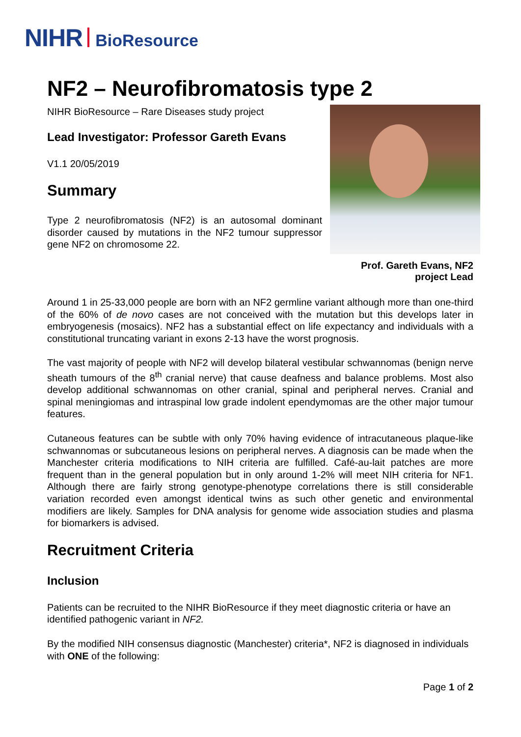NIHR BioResource
NF2 – Neurofibromatosis type 2
Prof. Gareth Evans, NF2 project Lead
NIHR BioResource – Rare Diseases study project
Lead Investigator: Professor Gareth Evans
V1.1 20/05/2019
Summary
Type 2 neurofibromatosis (NF2) is an autosomal dominant disorder caused by mutations in the NF2 tumour suppressor gene NF2 on chromosome 22.
Around 1 in 25-33,000 people are born with an NF2 germline variant although more than one-third of the 60% of de novo cases are not conceived with the mutation but this develops later in embryogenesis (mosaics). NF2 has a substantial effect on life expectancy and individuals with a constitutional truncating variant in exons 2-13 have the worst prognosis.
The vast majority of people with NF2 will develop bilateral vestibular schwannomas (benign nerve sheath tumours of the 8<sup>th</sup> cranial nerve) that cause deafness and balance problems. Most also develop additional schwannomas on other cranial, spinal and peripheral nerves. Cranial and spinal meningiomas and intraspinal low grade indolent ependymomas are the other major tumour features.
Cutaneous features can be subtle with only 70% having evidence of intracutaneous plaque-like schwannomas or subcutaneous lesions on peripheral nerves. A diagnosis can be made when the Manchester criteria modifications to NIH criteria are fulfilled. Café-au-lait patches are more frequent than in the general population but in only around 1-2% will meet NIH criteria for NF1. Although there are fairly strong genotype-phenotype correlations there is still considerable variation recorded even amongst identical twins as such other genetic and environmental modifiers are likely. Samples for DNA analysis for genome wide association studies and plasma for biomarkers is advised.
Recruitment Criteria
Inclusion
Patients can be recruited to the NIHR BioResource if they meet diagnostic criteria or have an identified pathogenic variant in NF2.
By the modified NIH consensus diagnostic (Manchester) criteria*, NF2 is diagnosed in individuals with ONE of the following:
Page 1 of 2